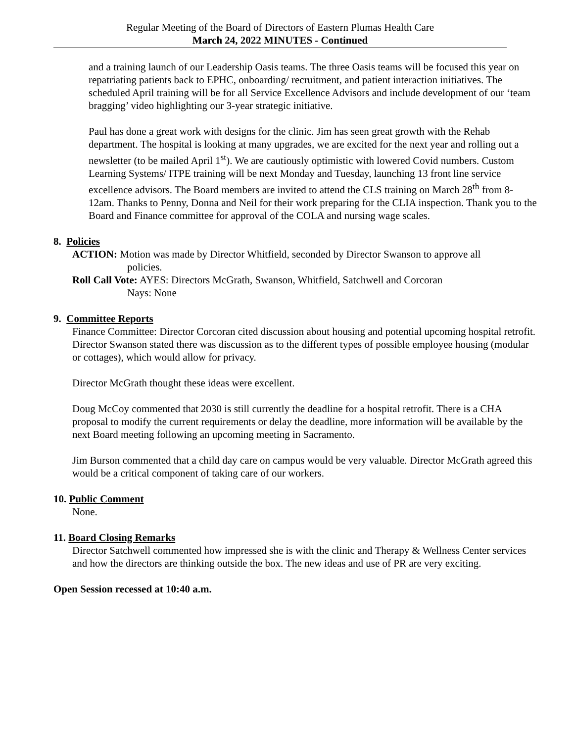Regular Meeting of the Board of Directors of Eastern Plumas Health Care
March 24, 2022 MINUTES - Continued
and a training launch of our Leadership Oasis teams. The three Oasis teams will be focused this year on repatriating patients back to EPHC, onboarding/ recruitment, and patient interaction initiatives. The scheduled April training will be for all Service Excellence Advisors and include development of our ‘team bragging’ video highlighting our 3-year strategic initiative.
Paul has done a great work with designs for the clinic. Jim has seen great growth with the Rehab department. The hospital is looking at many upgrades, we are excited for the next year and rolling out a newsletter (to be mailed April 1<sup>st</sup>). We are cautiously optimistic with lowered Covid numbers. Custom Learning Systems/ ITPE training will be next Monday and Tuesday, launching 13 front line service excellence advisors. The Board members are invited to attend the CLS training on March 28<sup>th</sup> from 8-12am. Thanks to Penny, Donna and Neil for their work preparing for the CLIA inspection. Thank you to the Board and Finance committee for approval of the COLA and nursing wage scales.
8. Policies
ACTION: Motion was made by Director Whitfield, seconded by Director Swanson to approve all
policies.
Roll Call Vote: AYES: Directors McGrath, Swanson, Whitfield, Satchwell and Corcoran
Nays: None
9. Committee Reports
Finance Committee: Director Corcoran cited discussion about housing and potential upcoming hospital retrofit.
Director Swanson stated there was discussion as to the different types of possible employee housing (modular or cottages), which would allow for privacy.
Director McGrath thought these ideas were excellent.
Doug McCoy commented that 2030 is still currently the deadline for a hospital retrofit. There is a CHA proposal to modify the current requirements or delay the deadline, more information will be available by the next Board meeting following an upcoming meeting in Sacramento.
Jim Burson commented that a child day care on campus would be very valuable. Director McGrath agreed this would be a critical component of taking care of our workers.
10. Public Comment
None.
11. Board Closing Remarks
Director Satchwell commented how impressed she is with the clinic and Therapy & Wellness Center services and how the directors are thinking outside the box. The new ideas and use of PR are very exciting.
Open Session recessed at 10:40 a.m.